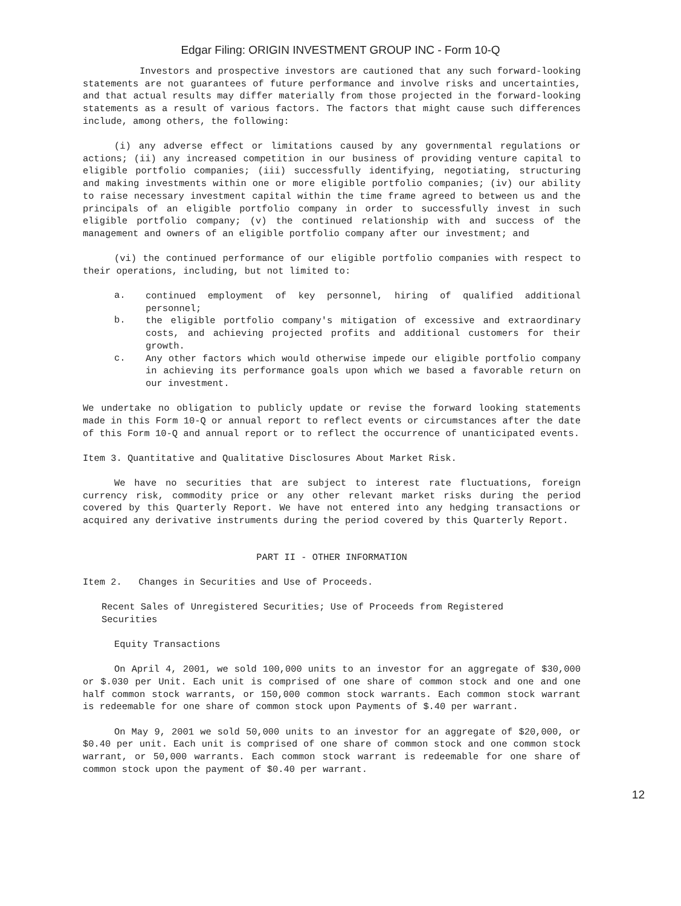Edgar Filing: ORIGIN INVESTMENT GROUP INC - Form 10-Q
Investors and prospective investors are cautioned that any such forward-looking statements are not guarantees of future performance and involve risks and uncertainties, and that actual results may differ materially from those projected in the forward-looking statements as a result of various factors. The factors that might cause such differences include, among others, the following:
(i) any adverse effect or limitations caused by any governmental regulations or actions; (ii) any increased competition in our business of providing venture capital to eligible portfolio companies; (iii) successfully identifying, negotiating, structuring and making investments within one or more eligible portfolio companies; (iv) our ability to raise necessary investment capital within the time frame agreed to between us and the principals of an eligible portfolio company in order to successfully invest in such eligible portfolio company; (v) the continued relationship with and success of the management and owners of an eligible portfolio company after our investment; and
(vi) the continued performance of our eligible portfolio companies with respect to their operations, including, but not limited to:
a. continued employment of key personnel, hiring of qualified additional personnel;
b. the eligible portfolio company's mitigation of excessive and extraordinary costs, and achieving projected profits and additional customers for their growth.
c. Any other factors which would otherwise impede our eligible portfolio company in achieving its performance goals upon which we based a favorable return on our investment.
We undertake no obligation to publicly update or revise the forward looking statements made in this Form 10-Q or annual report to reflect events or circumstances after the date of this Form 10-Q and annual report or to reflect the occurrence of unanticipated events.
Item 3. Quantitative and Qualitative Disclosures About Market Risk.
We have no securities that are subject to interest rate fluctuations, foreign currency risk, commodity price or any other relevant market risks during the period covered by this Quarterly Report. We have not entered into any hedging transactions or acquired any derivative instruments during the period covered by this Quarterly Report.
PART II - OTHER INFORMATION
Item 2. Changes in Securities and Use of Proceeds.
Recent Sales of Unregistered Securities; Use of Proceeds from Registered
Securities
Equity Transactions
On April 4, 2001, we sold 100,000 units to an investor for an aggregate of $30,000 or $.030 per Unit. Each unit is comprised of one share of common stock and one and one half common stock warrants, or 150,000 common stock warrants. Each common stock warrant is redeemable for one share of common stock upon Payments of $.40 per warrant.
On May 9, 2001 we sold 50,000 units to an investor for an aggregate of $20,000, or $0.40 per unit. Each unit is comprised of one share of common stock and one common stock warrant, or 50,000 warrants. Each common stock warrant is redeemable for one share of common stock upon the payment of $0.40 per warrant.
12